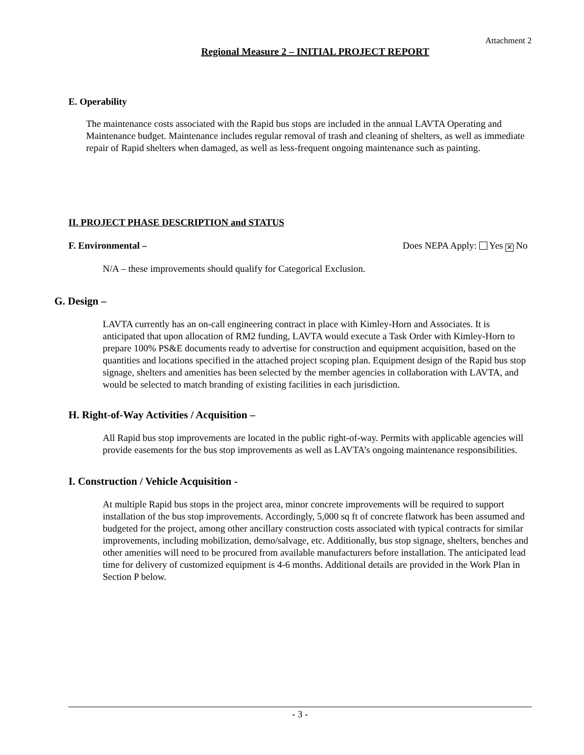Attachment 2
Regional Measure 2 – INITIAL PROJECT REPORT
E. Operability
The maintenance costs associated with the Rapid bus stops are included in the annual LAVTA Operating and Maintenance budget. Maintenance includes regular removal of trash and cleaning of shelters, as well as immediate repair of Rapid shelters when damaged, as well as less-frequent ongoing maintenance such as painting.
II. PROJECT PHASE DESCRIPTION and STATUS
F. Environmental – Does NEPA Apply: Yes ✕ No
N/A – these improvements should qualify for Categorical Exclusion.
G. Design –
LAVTA currently has an on-call engineering contract in place with Kimley-Horn and Associates. It is anticipated that upon allocation of RM2 funding, LAVTA would execute a Task Order with Kimley-Horn to prepare 100% PS&E documents ready to advertise for construction and equipment acquisition, based on the quantities and locations specified in the attached project scoping plan. Equipment design of the Rapid bus stop signage, shelters and amenities has been selected by the member agencies in collaboration with LAVTA, and would be selected to match branding of existing facilities in each jurisdiction.
H. Right-of-Way Activities / Acquisition –
All Rapid bus stop improvements are located in the public right-of-way. Permits with applicable agencies will provide easements for the bus stop improvements as well as LAVTA’s ongoing maintenance responsibilities.
I. Construction / Vehicle Acquisition -
At multiple Rapid bus stops in the project area, minor concrete improvements will be required to support installation of the bus stop improvements. Accordingly, 5,000 sq ft of concrete flatwork has been assumed and budgeted for the project, among other ancillary construction costs associated with typical contracts for similar improvements, including mobilization, demo/salvage, etc. Additionally, bus stop signage, shelters, benches and other amenities will need to be procured from available manufacturers before installation. The anticipated lead time for delivery of customized equipment is 4-6 months. Additional details are provided in the Work Plan in Section P below.
- 3 -